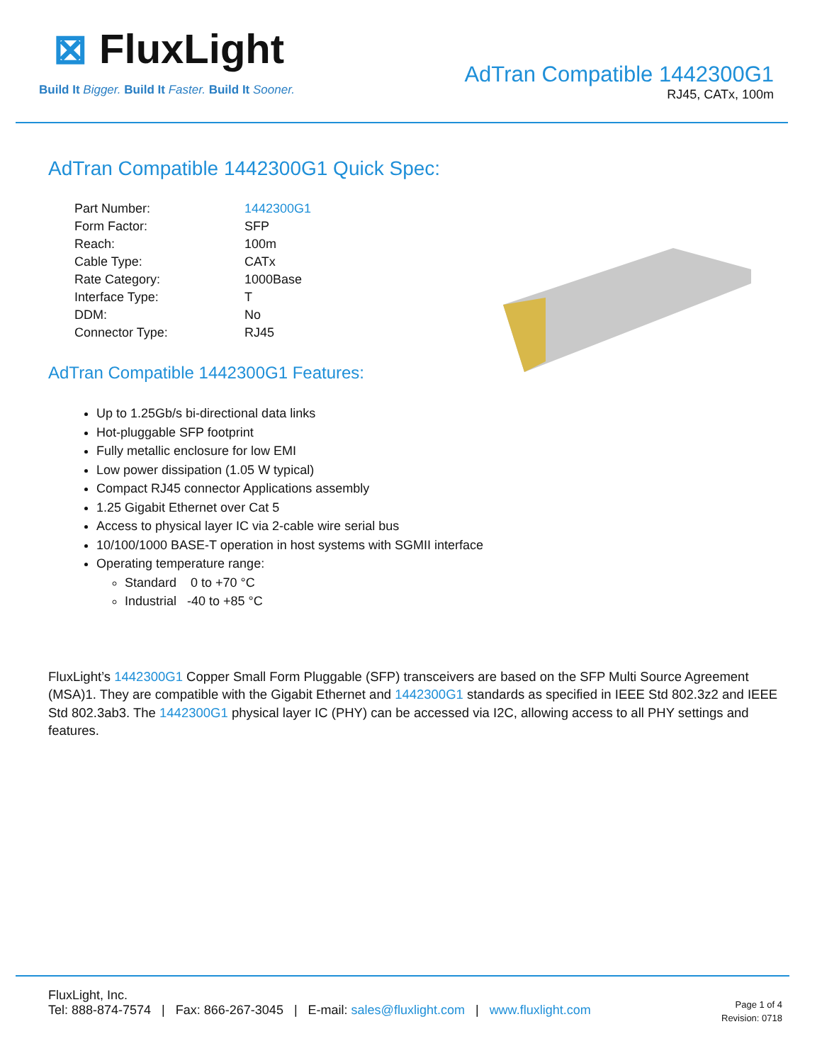⊠ FluxLight
Build It Bigger. Build It Faster. Build It Sooner.
AdTran Compatible 1442300G1
RJ45, CATx, 100m
AdTran Compatible 1442300G1 Quick Spec:
| Part Number: | 1442300G1 |
| Form Factor: | SFP |
| Reach: | 100m |
| Cable Type: | CATx |
| Rate Category: | 1000Base |
| Interface Type: | T |
| DDM: | No |
| Connector Type: | RJ45 |
AdTran Compatible 1442300G1 Features:
Up to 1.25Gb/s bi-directional data links
Hot-pluggable SFP footprint
Fully metallic enclosure for low EMI
Low power dissipation (1.05 W typical)
Compact RJ45 connector Applications assembly
1.25 Gigabit Ethernet over Cat 5
Access to physical layer IC via 2-cable wire serial bus
10/100/1000 BASE-T operation in host systems with SGMII interface
Operating temperature range:
Standard 0 to +70 °C
Industrial -40 to +85 °C
FluxLight’s 1442300G1 Copper Small Form Pluggable (SFP) transceivers are based on the SFP Multi Source Agreement (MSA)1. They are compatible with the Gigabit Ethernet and 1442300G1 standards as specified in IEEE Std 802.3z2 and IEEE Std 802.3ab3. The 1442300G1 physical layer IC (PHY) can be accessed via I2C, allowing access to all PHY settings and features.
FluxLight, Inc.
Tel: 888-874-7574 | Fax: 866-267-3045 | E-mail: sales@fluxlight.com | www.fluxlight.com
Page 1 of 4
Revision: 0718